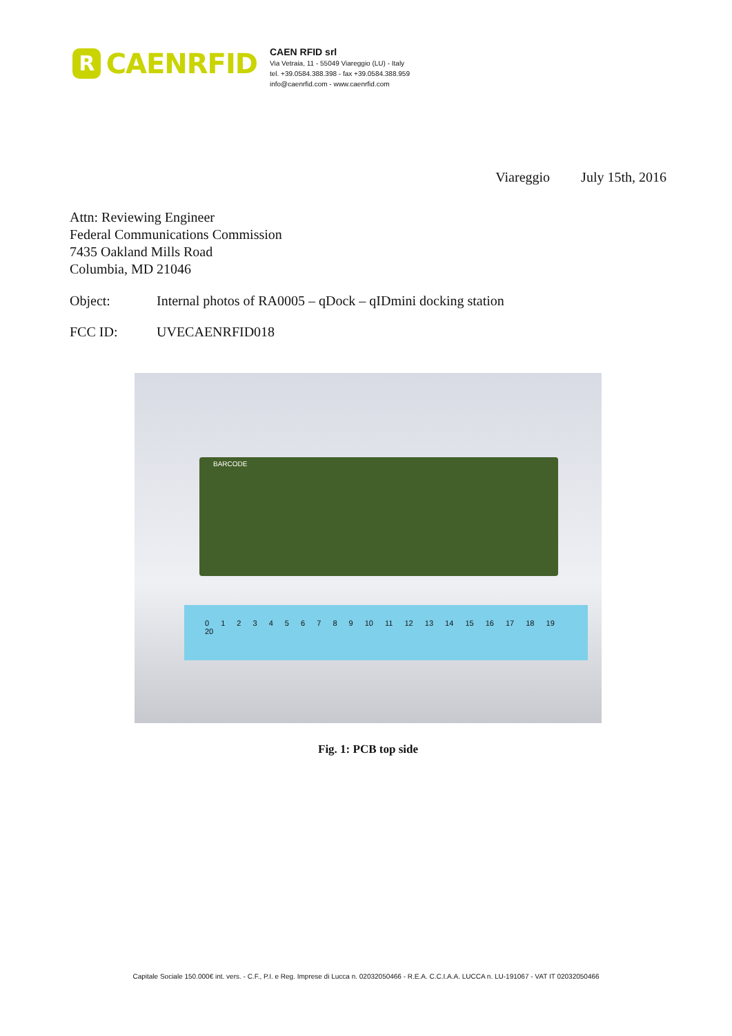R
CAENRFID
CAEN RFID srl
Via Vetraia, 11 - 55049 Viareggio (LU) - Italy
tel. +39.0584.388.398 - fax +39.0584.388.959
info@caenrfid.com - www.caenrfid.com
Viareggio July 15th, 2016
Attn: Reviewing Engineer
Federal Communications Commission
7435 Oakland Mills Road
Columbia, MD 21046
Object: Internal photos of RA0005 – qDock – qIDmini docking station
FCC ID: UVECAENRFID018
BARCODE
0 1 2 3 4 5 6 7 8 9 10 11 12 13 14 15 16 17 18 19 20
Fig. 1: PCB top side
Capitale Sociale 150.000€ int. vers. - C.F., P.I. e Reg. Imprese di Lucca n. 02032050466 - R.E.A. C.C.I.A.A. LUCCA n. LU-191067 - VAT IT 02032050466